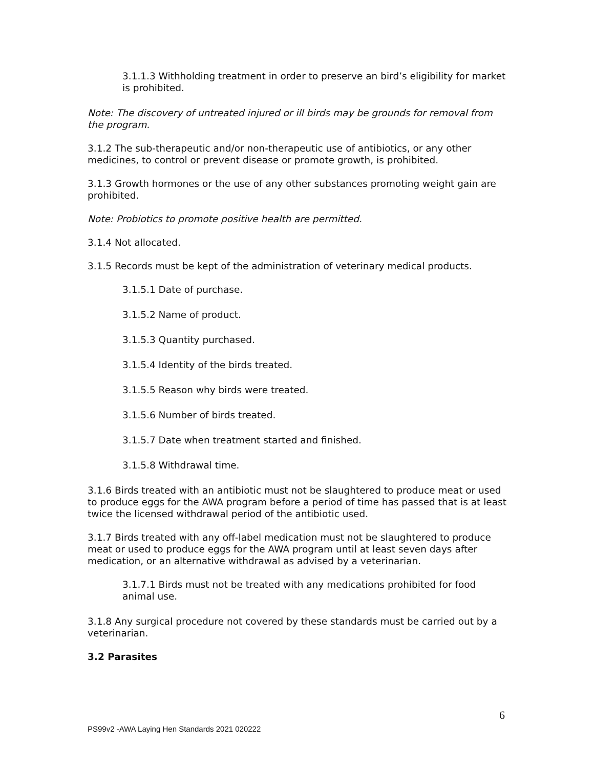3.1.1.3 Withholding treatment in order to preserve an bird’s eligibility for market is prohibited.
Note: The discovery of untreated injured or ill birds may be grounds for removal from the program.
3.1.2 The sub-therapeutic and/or non-therapeutic use of antibiotics, or any other medicines, to control or prevent disease or promote growth, is prohibited.
3.1.3 Growth hormones or the use of any other substances promoting weight gain are prohibited.
Note: Probiotics to promote positive health are permitted.
3.1.4 Not allocated.
3.1.5 Records must be kept of the administration of veterinary medical products.
3.1.5.1 Date of purchase.
3.1.5.2 Name of product.
3.1.5.3 Quantity purchased.
3.1.5.4 Identity of the birds treated.
3.1.5.5 Reason why birds were treated.
3.1.5.6 Number of birds treated.
3.1.5.7 Date when treatment started and finished.
3.1.5.8 Withdrawal time.
3.1.6 Birds treated with an antibiotic must not be slaughtered to produce meat or used to produce eggs for the AWA program before a period of time has passed that is at least twice the licensed withdrawal period of the antibiotic used.
3.1.7 Birds treated with any off-label medication must not be slaughtered to produce meat or used to produce eggs for the AWA program until at least seven days after medication, or an alternative withdrawal as advised by a veterinarian.
3.1.7.1 Birds must not be treated with any medications prohibited for food animal use.
3.1.8 Any surgical procedure not covered by these standards must be carried out by a veterinarian.
3.2 Parasites
6
PS99v2 -AWA Laying Hen Standards 2021 020222